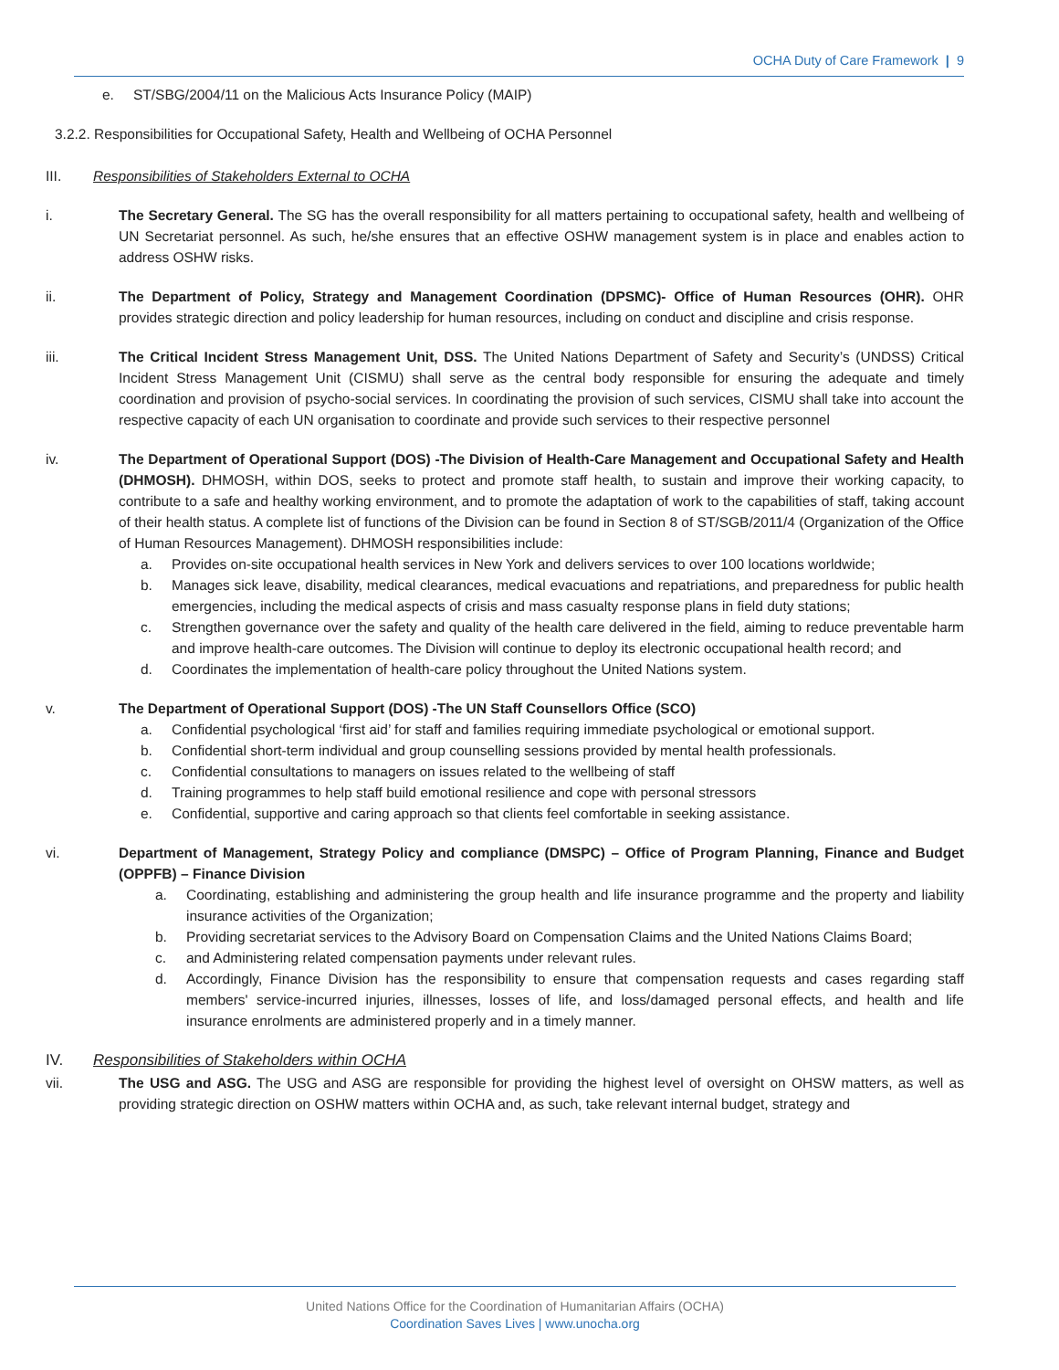OCHA Duty of Care Framework | 9
e. ST/SBG/2004/11 on the Malicious Acts Insurance Policy (MAIP)
3.2.2. Responsibilities for Occupational Safety, Health and Wellbeing of OCHA Personnel
III. Responsibilities of Stakeholders External to OCHA
i. The Secretary General. The SG has the overall responsibility for all matters pertaining to occupational safety, health and wellbeing of UN Secretariat personnel. As such, he/she ensures that an effective OSHW management system is in place and enables action to address OSHW risks.
ii. The Department of Policy, Strategy and Management Coordination (DPSMC)- Office of Human Resources (OHR). OHR provides strategic direction and policy leadership for human resources, including on conduct and discipline and crisis response.
iii. The Critical Incident Stress Management Unit, DSS. The United Nations Department of Safety and Security’s (UNDSS) Critical Incident Stress Management Unit (CISMU) shall serve as the central body responsible for ensuring the adequate and timely coordination and provision of psycho-social services. In coordinating the provision of such services, CISMU shall take into account the respective capacity of each UN organisation to coordinate and provide such services to their respective personnel
iv. The Department of Operational Support (DOS) -The Division of Health-Care Management and Occupational Safety and Health (DHMOSH). DHMOSH, within DOS, seeks to protect and promote staff health, to sustain and improve their working capacity, to contribute to a safe and healthy working environment, and to promote the adaptation of work to the capabilities of staff, taking account of their health status. A complete list of functions of the Division can be found in Section 8 of ST/SGB/2011/4 (Organization of the Office of Human Resources Management). DHMOSH responsibilities include:
a. Provides on-site occupational health services in New York and delivers services to over 100 locations worldwide;
b. Manages sick leave, disability, medical clearances, medical evacuations and repatriations, and preparedness for public health emergencies, including the medical aspects of crisis and mass casualty response plans in field duty stations;
c. Strengthen governance over the safety and quality of the health care delivered in the field, aiming to reduce preventable harm and improve health-care outcomes. The Division will continue to deploy its electronic occupational health record; and
d. Coordinates the implementation of health-care policy throughout the United Nations system.
v. The Department of Operational Support (DOS) -The UN Staff Counsellors Office (SCO)
a. Confidential psychological ‘first aid’ for staff and families requiring immediate psychological or emotional support.
b. Confidential short-term individual and group counselling sessions provided by mental health professionals.
c. Confidential consultations to managers on issues related to the wellbeing of staff
d. Training programmes to help staff build emotional resilience and cope with personal stressors
e. Confidential, supportive and caring approach so that clients feel comfortable in seeking assistance.
vi. Department of Management, Strategy Policy and compliance (DMSPC) – Office of Program Planning, Finance and Budget (OPPFB) – Finance Division
a. Coordinating, establishing and administering the group health and life insurance programme and the property and liability insurance activities of the Organization;
b. Providing secretariat services to the Advisory Board on Compensation Claims and the United Nations Claims Board;
c. and Administering related compensation payments under relevant rules.
d. Accordingly, Finance Division has the responsibility to ensure that compensation requests and cases regarding staff members' service-incurred injuries, illnesses, losses of life, and loss/damaged personal effects, and health and life insurance enrolments are administered properly and in a timely manner.
IV. Responsibilities of Stakeholders within OCHA
vii. The USG and ASG. The USG and ASG are responsible for providing the highest level of oversight on OHSW matters, as well as providing strategic direction on OSHW matters within OCHA and, as such, take relevant internal budget, strategy and
United Nations Office for the Coordination of Humanitarian Affairs (OCHA)
Coordination Saves Lives | www.unocha.org